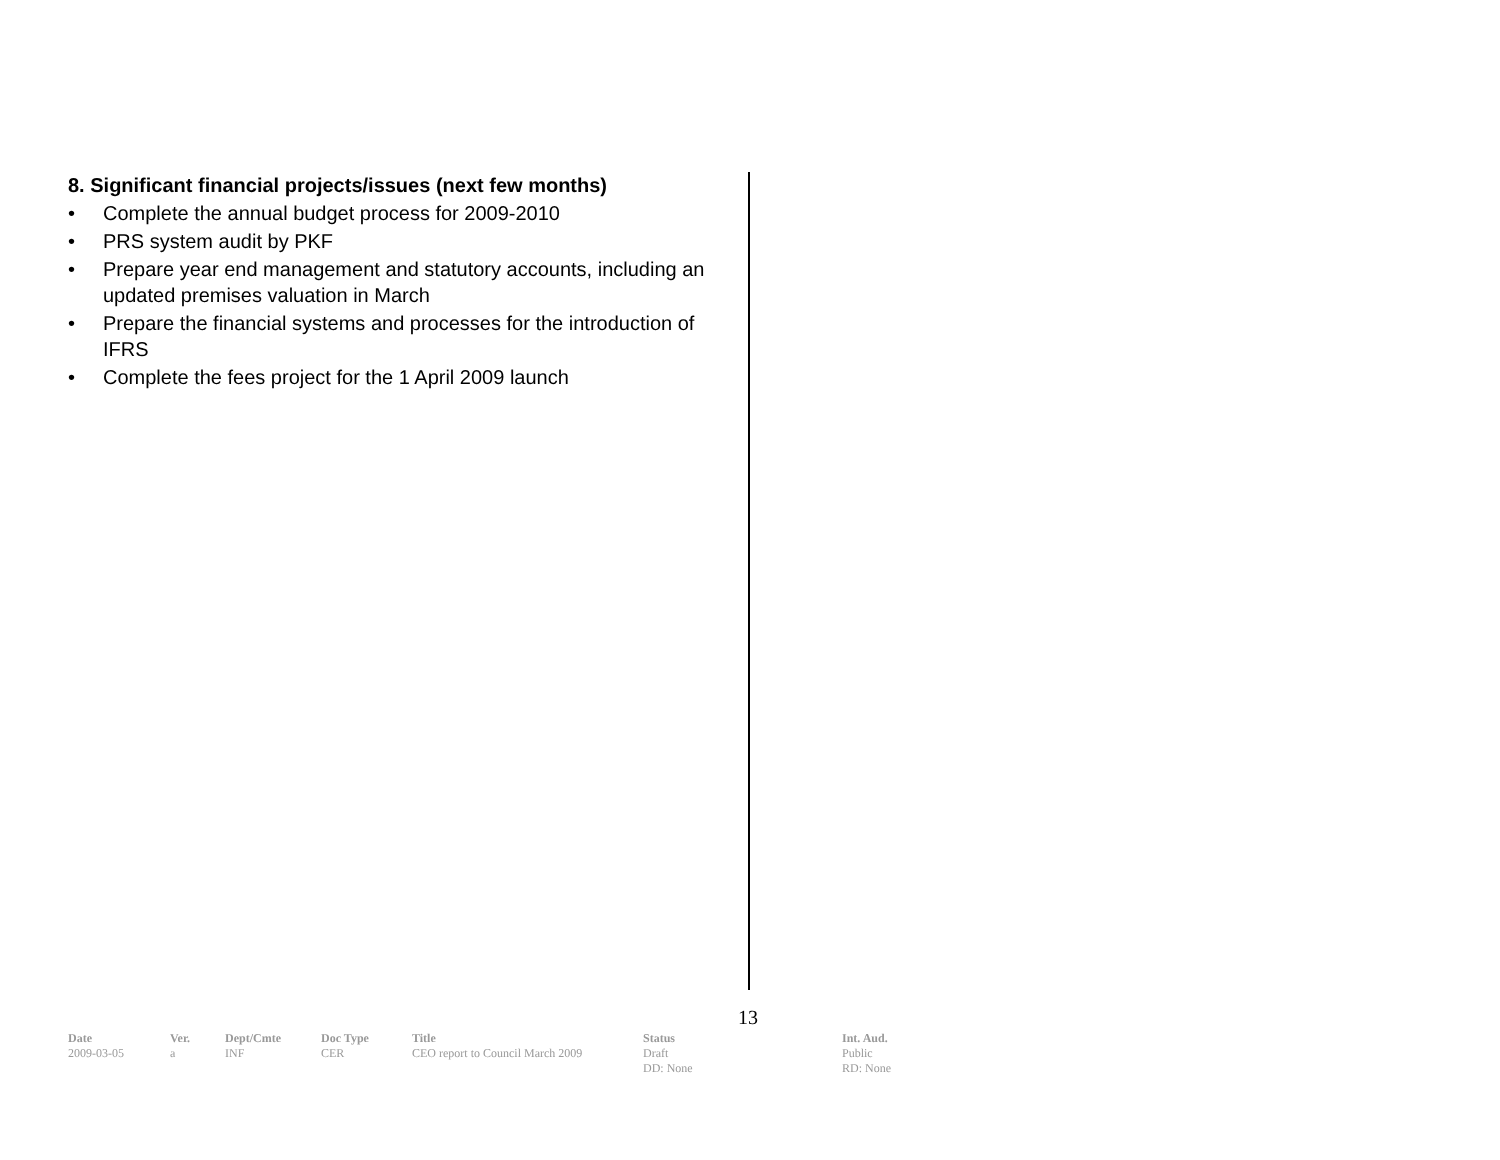8. Significant financial projects/issues (next few months)
• Complete the annual budget process for 2009-2010
• PRS system audit by PKF
• Prepare year end management and statutory accounts, including an updated premises valuation in March
• Prepare the financial systems and processes for the introduction of IFRS
• Complete the fees project for the 1 April 2009 launch
13
| Date | Ver. | Dept/Cmte | Doc Type | Title | Status | Int. Aud. |
| --- | --- | --- | --- | --- | --- | --- |
| 2009-03-05 | a | INF | CER | CEO report to Council March 2009 | Draft DD: None | Public RD: None |